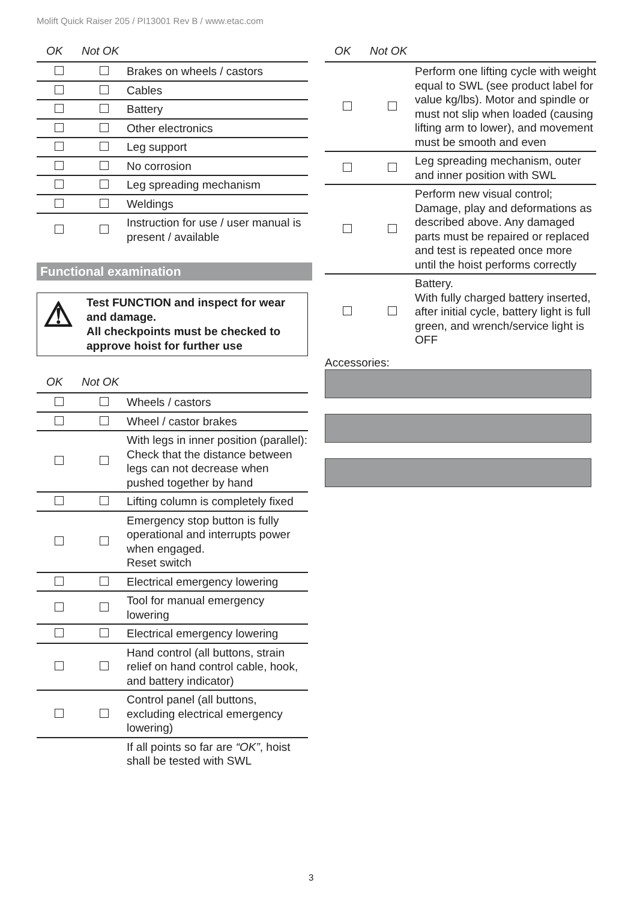Molift Quick Raiser 205 / PI13001 Rev B / www.etac.com
| OK | Not OK | |
| --- | --- | --- |
| | | Brakes on wheels / castors |
| | | Cables |
| | | Battery |
| | | Other electronics |
| | | Leg support |
| | | No corrosion |
| | | Leg spreading mechanism |
| | | Weldings |
| | | Instruction for use / user manual is present / available |
Functional examination
⚠
Test FUNCTION and inspect for wear and damage.
All checkpoints must be checked to approve hoist for further use
| OK | Not OK | |
| --- | --- | --- |
| | | Wheels / castors |
| | | Wheel / castor brakes |
| | | With legs in inner position (parallel): Check that the distance between legs can not decrease when pushed together by hand |
| | | Lifting column is completely fixed |
| | | Emergency stop button is fully operational and interrupts power when engaged. Reset switch |
| | | Electrical emergency lowering |
| | | Tool for manual emergency lowering |
| | | Electrical emergency lowering |
| | | Hand control (all buttons, strain relief on hand control cable, hook, and battery indicator) |
| | | Control panel (all buttons, excluding electrical emergency lowering) |
| | | If all points so far are “OK” , hoist shall be tested with SWL |
| OK | Not OK | |
| --- | --- | --- |
| | | Perform one lifting cycle with weight equal to SWL (see product label for value kg/lbs). Motor and spindle or must not slip when loaded (causing lifting arm to lower), and movement must be smooth and even |
| | | Leg spreading mechanism, outer and inner position with SWL |
| | | Perform new visual control; Damage, play and deformations as described above. Any damaged parts must be repaired or replaced and test is repeated once more until the hoist performs correctly |
| | | Battery. With fully charged battery inserted, after initial cycle, battery light is full green, and wrench/service light is OFF |
Accessories:
3